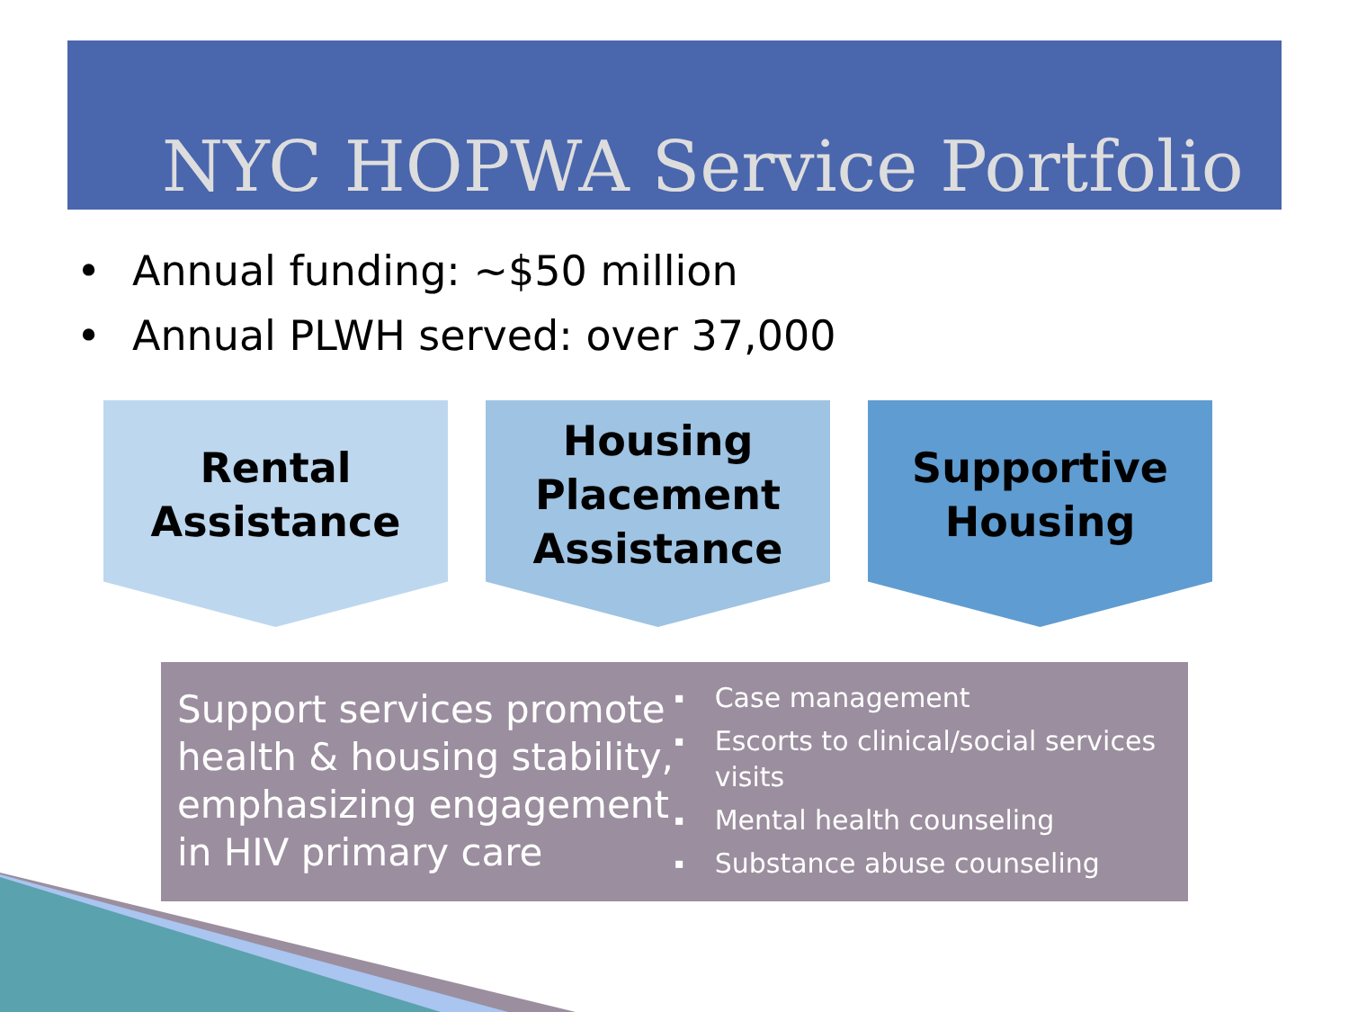NYC HOPWA Service Portfolio
• Annual funding: ~$50 million
• Annual PLWH served: over 37,000
Rental
Assistance
Housing
Placement
Assistance
Supportive
Housing
Support services promote health & housing stability, emphasizing engagement in HIV primary care
▪ Case management
▪ Escorts to clinical/social services visits
▪ Mental health counseling
▪ Substance abuse counseling